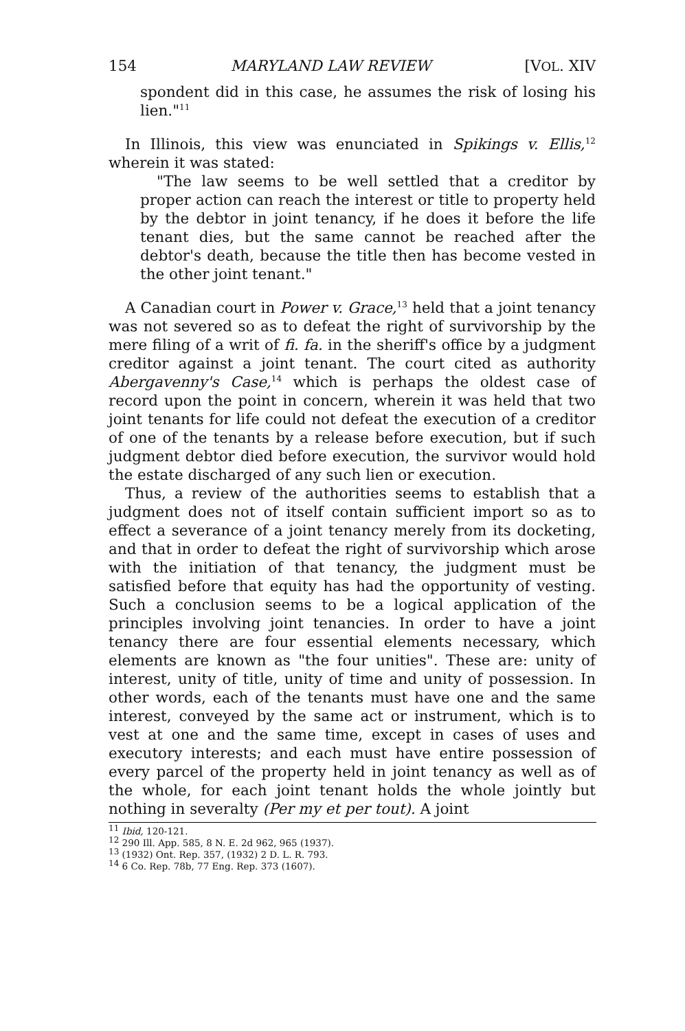154 MARYLAND LAW REVIEW [VOL. XIV
spondent did in this case, he assumes the risk of losing his lien."<sup>11</sup>
In Illinois, this view was enunciated in Spikings v. Ellis,<sup>12</sup> wherein it was stated:
"The law seems to be well settled that a creditor by proper action can reach the interest or title to property held by the debtor in joint tenancy, if he does it before the life tenant dies, but the same cannot be reached after the debtor's death, because the title then has become vested in the other joint tenant."
A Canadian court in Power v. Grace,<sup>13</sup> held that a joint tenancy was not severed so as to defeat the right of survivorship by the mere filing of a writ of fi. fa. in the sheriff's office by a judgment creditor against a joint tenant. The court cited as authority Abergavenny's Case,<sup>14</sup> which is perhaps the oldest case of record upon the point in concern, wherein it was held that two joint tenants for life could not defeat the execution of a creditor of one of the tenants by a release before execution, but if such judgment debtor died before execution, the survivor would hold the estate discharged of any such lien or execution.
Thus, a review of the authorities seems to establish that a judgment does not of itself contain sufficient import so as to effect a severance of a joint tenancy merely from its docketing, and that in order to defeat the right of survivorship which arose with the initiation of that tenancy, the judgment must be satisfied before that equity has had the opportunity of vesting. Such a conclusion seems to be a logical application of the principles involving joint tenancies. In order to have a joint tenancy there are four essential elements necessary, which elements are known as "the four unities". These are: unity of interest, unity of title, unity of time and unity of possession. In other words, each of the tenants must have one and the same interest, conveyed by the same act or instrument, which is to vest at one and the same time, except in cases of uses and executory interests; and each must have entire possession of every parcel of the property held in joint tenancy as well as of the whole, for each joint tenant holds the whole jointly but nothing in severalty (Per my et per tout). A joint
<sup>11</sup> Ibid, 120-121.
<sup>12</sup> 290 Ill. App. 585, 8 N. E. 2d 962, 965 (1937).
<sup>13</sup> (1932) Ont. Rep. 357, (1932) 2 D. L. R. 793.
<sup>14</sup> 6 Co. Rep. 78b, 77 Eng. Rep. 373 (1607).